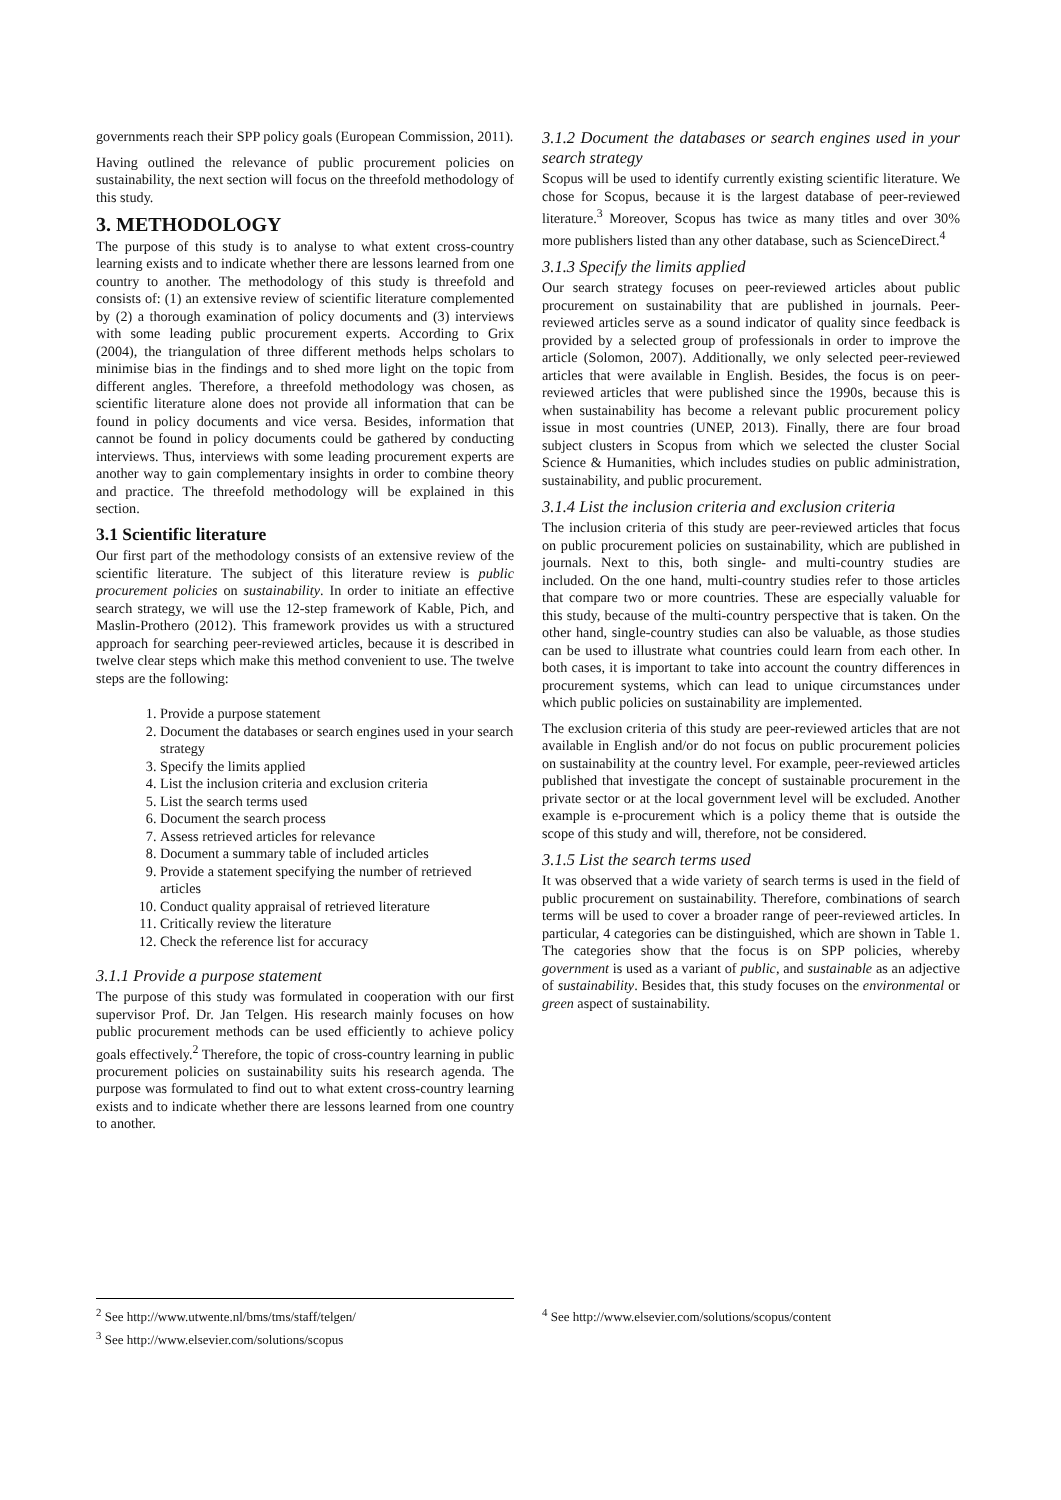governments reach their SPP policy goals (European Commission, 2011).
Having outlined the relevance of public procurement policies on sustainability, the next section will focus on the threefold methodology of this study.
3. METHODOLOGY
The purpose of this study is to analyse to what extent cross-country learning exists and to indicate whether there are lessons learned from one country to another. The methodology of this study is threefold and consists of: (1) an extensive review of scientific literature complemented by (2) a thorough examination of policy documents and (3) interviews with some leading public procurement experts. According to Grix (2004), the triangulation of three different methods helps scholars to minimise bias in the findings and to shed more light on the topic from different angles. Therefore, a threefold methodology was chosen, as scientific literature alone does not provide all information that can be found in policy documents and vice versa. Besides, information that cannot be found in policy documents could be gathered by conducting interviews. Thus, interviews with some leading procurement experts are another way to gain complementary insights in order to combine theory and practice. The threefold methodology will be explained in this section.
3.1 Scientific literature
Our first part of the methodology consists of an extensive review of the scientific literature. The subject of this literature review is public procurement policies on sustainability. In order to initiate an effective search strategy, we will use the 12-step framework of Kable, Pich, and Maslin-Prothero (2012). This framework provides us with a structured approach for searching peer-reviewed articles, because it is described in twelve clear steps which make this method convenient to use. The twelve steps are the following:
1. Provide a purpose statement
2. Document the databases or search engines used in your search strategy
3. Specify the limits applied
4. List the inclusion criteria and exclusion criteria
5. List the search terms used
6. Document the search process
7. Assess retrieved articles for relevance
8. Document a summary table of included articles
9. Provide a statement specifying the number of retrieved articles
10. Conduct quality appraisal of retrieved literature
11. Critically review the literature
12. Check the reference list for accuracy
3.1.1 Provide a purpose statement
The purpose of this study was formulated in cooperation with our first supervisor Prof. Dr. Jan Telgen. His research mainly focuses on how public procurement methods can be used efficiently to achieve policy goals effectively.<sup>2</sup> Therefore, the topic of cross-country learning in public procurement policies on sustainability suits his research agenda. The purpose was formulated to find out to what extent cross-country learning exists and to indicate whether there are lessons learned from one country to another.
3.1.2 Document the databases or search engines used in your search strategy
Scopus will be used to identify currently existing scientific literature. We chose for Scopus, because it is the largest database of peer-reviewed literature.<sup>3</sup> Moreover, Scopus has twice as many titles and over 30% more publishers listed than any other database, such as ScienceDirect.<sup>4</sup>
3.1.3 Specify the limits applied
Our search strategy focuses on peer-reviewed articles about public procurement on sustainability that are published in journals. Peer-reviewed articles serve as a sound indicator of quality since feedback is provided by a selected group of professionals in order to improve the article (Solomon, 2007). Additionally, we only selected peer-reviewed articles that were available in English. Besides, the focus is on peer-reviewed articles that were published since the 1990s, because this is when sustainability has become a relevant public procurement policy issue in most countries (UNEP, 2013). Finally, there are four broad subject clusters in Scopus from which we selected the cluster Social Science & Humanities, which includes studies on public administration, sustainability, and public procurement.
3.1.4 List the inclusion criteria and exclusion criteria
The inclusion criteria of this study are peer-reviewed articles that focus on public procurement policies on sustainability, which are published in journals. Next to this, both single- and multi-country studies are included. On the one hand, multi-country studies refer to those articles that compare two or more countries. These are especially valuable for this study, because of the multi-country perspective that is taken. On the other hand, single-country studies can also be valuable, as those studies can be used to illustrate what countries could learn from each other. In both cases, it is important to take into account the country differences in procurement systems, which can lead to unique circumstances under which public policies on sustainability are implemented.
The exclusion criteria of this study are peer-reviewed articles that are not available in English and/or do not focus on public procurement policies on sustainability at the country level. For example, peer-reviewed articles published that investigate the concept of sustainable procurement in the private sector or at the local government level will be excluded. Another example is e-procurement which is a policy theme that is outside the scope of this study and will, therefore, not be considered.
3.1.5 List the search terms used
It was observed that a wide variety of search terms is used in the field of public procurement on sustainability. Therefore, combinations of search terms will be used to cover a broader range of peer-reviewed articles. In particular, 4 categories can be distinguished, which are shown in Table 1. The categories show that the focus is on SPP policies, whereby government is used as a variant of public, and sustainable as an adjective of sustainability. Besides that, this study focuses on the environmental or green aspect of sustainability.
<sup>2</sup> See http://www.utwente.nl/bms/tms/staff/telgen/
<sup>3</sup> See http://www.elsevier.com/solutions/scopus
<sup>4</sup> See http://www.elsevier.com/solutions/scopus/content